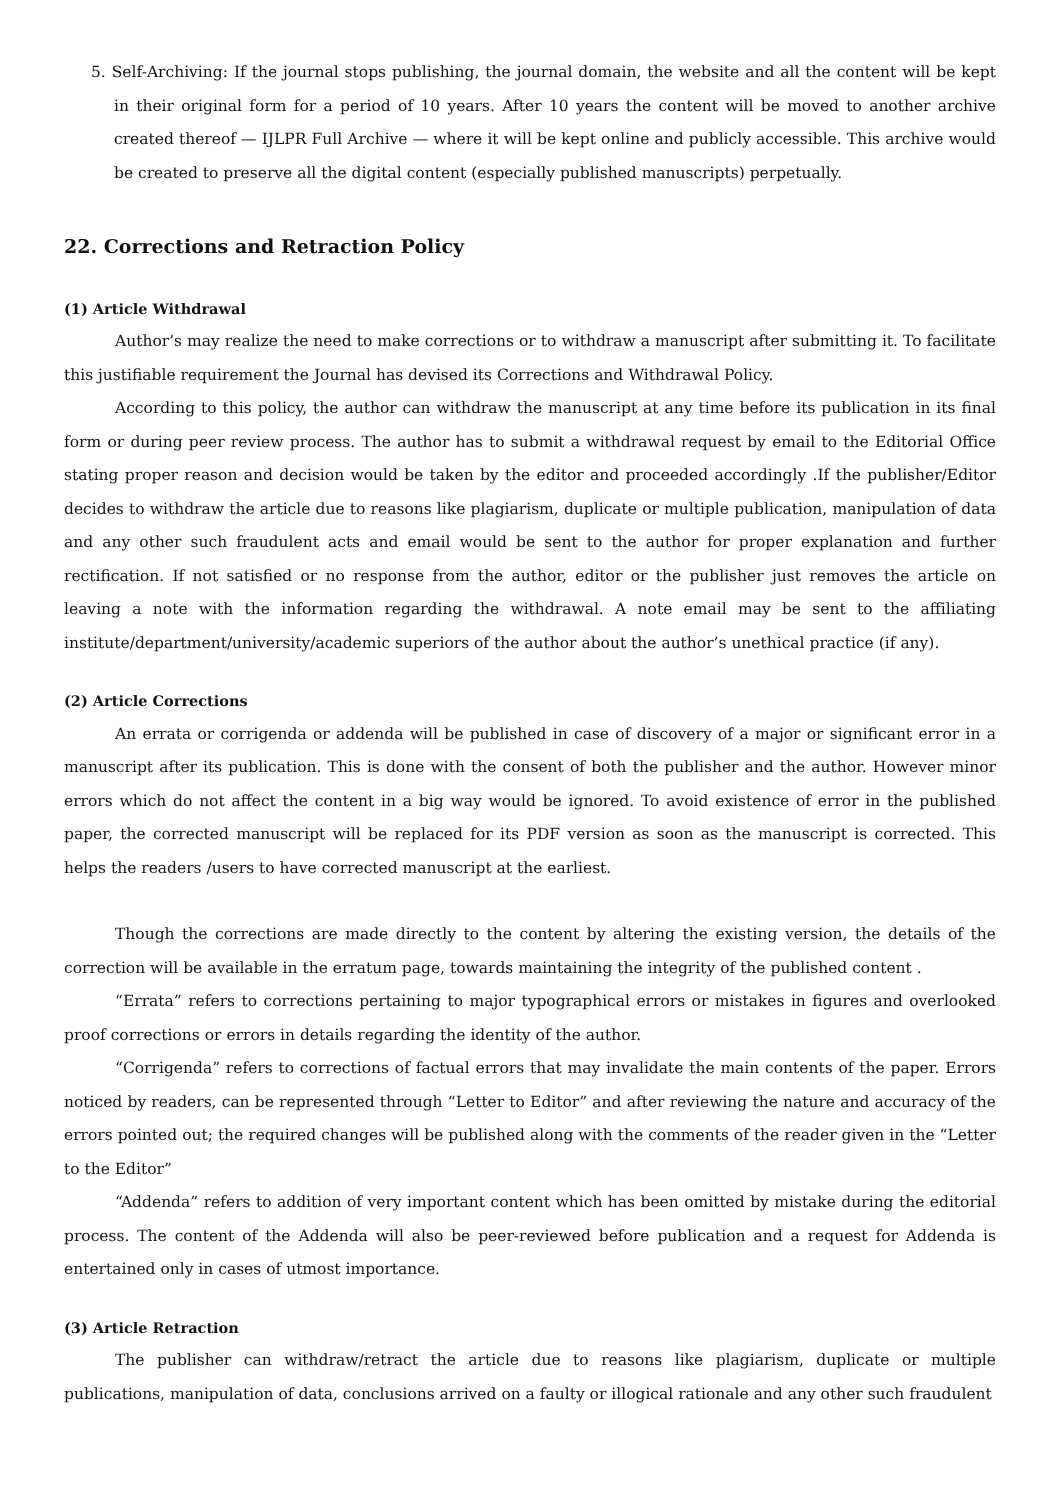5. Self-Archiving: If the journal stops publishing, the journal domain, the website and all the content will be kept in their original form for a period of 10 years. After 10 years the content will be moved to another archive created thereof — IJLPR Full Archive — where it will be kept online and publicly accessible. This archive would be created to preserve all the digital content (especially published manuscripts) perpetually.
22. Corrections and Retraction Policy
(1) Article Withdrawal
Author’s may realize the need to make corrections or to withdraw a manuscript after submitting it. To facilitate this justifiable requirement the Journal has devised its Corrections and Withdrawal Policy.
According to this policy, the author can withdraw the manuscript at any time before its publication in its final form or during peer review process. The author has to submit a withdrawal request by email to the Editorial Office stating proper reason and decision would be taken by the editor and proceeded accordingly .If the publisher/Editor decides to withdraw the article due to reasons like plagiarism, duplicate or multiple publication, manipulation of data and any other such fraudulent acts and email would be sent to the author for proper explanation and further rectification. If not satisfied or no response from the author, editor or the publisher just removes the article on leaving a note with the information regarding the withdrawal. A note email may be sent to the affiliating institute/department/university/academic superiors of the author about the author’s unethical practice (if any).
(2) Article Corrections
An errata or corrigenda or addenda will be published in case of discovery of a major or significant error in a manuscript after its publication. This is done with the consent of both the publisher and the author. However minor errors which do not affect the content in a big way would be ignored. To avoid existence of error in the published paper, the corrected manuscript will be replaced for its PDF version as soon as the manuscript is corrected. This helps the readers /users to have corrected manuscript at the earliest.
Though the corrections are made directly to the content by altering the existing version, the details of the correction will be available in the erratum page, towards maintaining the integrity of the published content .
“Errata” refers to corrections pertaining to major typographical errors or mistakes in figures and overlooked proof corrections or errors in details regarding the identity of the author.
“Corrigenda” refers to corrections of factual errors that may invalidate the main contents of the paper. Errors noticed by readers, can be represented through “Letter to Editor” and after reviewing the nature and accuracy of the errors pointed out; the required changes will be published along with the comments of the reader given in the “Letter to the Editor”
“Addenda” refers to addition of very important content which has been omitted by mistake during the editorial process. The content of the Addenda will also be peer-reviewed before publication and a request for Addenda is entertained only in cases of utmost importance.
(3) Article Retraction
The publisher can withdraw/retract the article due to reasons like plagiarism, duplicate or multiple publications, manipulation of data, conclusions arrived on a faulty or illogical rationale and any other such fraudulent